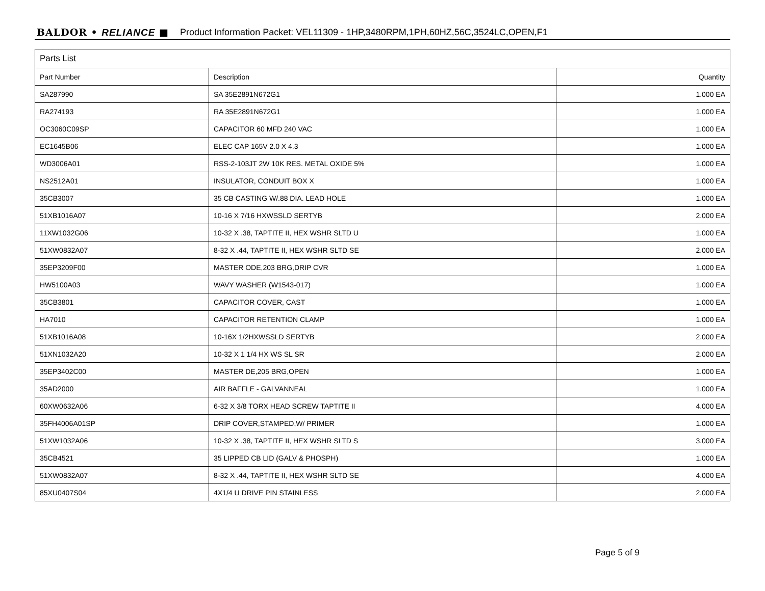BALDOR • RELIANCE ■ Product Information Packet: VEL11309 - 1HP,3480RPM,1PH,60HZ,56C,3524LC,OPEN,F1
| Parts List | | |
| --- | --- | --- |
| Part Number | Description | Quantity |
| SA287990 | SA 35E2891N672G1 | 1.000 EA |
| RA274193 | RA 35E2891N672G1 | 1.000 EA |
| OC3060C09SP | CAPACITOR 60 MFD 240 VAC | 1.000 EA |
| EC1645B06 | ELEC CAP 165V 2.0 X 4.3 | 1.000 EA |
| WD3006A01 | RSS-2-103JT 2W 10K RES. METAL OXIDE 5% | 1.000 EA |
| NS2512A01 | INSULATOR, CONDUIT BOX X | 1.000 EA |
| 35CB3007 | 35 CB CASTING W/.88 DIA. LEAD HOLE | 1.000 EA |
| 51XB1016A07 | 10-16 X 7/16 HXWSSLD SERTYB | 2.000 EA |
| 11XW1032G06 | 10-32 X .38, TAPTITE II, HEX WSHR SLTD U | 1.000 EA |
| 51XW0832A07 | 8-32 X .44, TAPTITE II, HEX WSHR SLTD SE | 2.000 EA |
| 35EP3209F00 | MASTER ODE,203 BRG,DRIP CVR | 1.000 EA |
| HW5100A03 | WAVY WASHER (W1543-017) | 1.000 EA |
| 35CB3801 | CAPACITOR COVER, CAST | 1.000 EA |
| HA7010 | CAPACITOR RETENTION CLAMP | 1.000 EA |
| 51XB1016A08 | 10-16X 1/2HXWSSLD SERTYB | 2.000 EA |
| 51XN1032A20 | 10-32 X 1 1/4 HX WS SL SR | 2.000 EA |
| 35EP3402C00 | MASTER DE,205 BRG,OPEN | 1.000 EA |
| 35AD2000 | AIR BAFFLE - GALVANNEAL | 1.000 EA |
| 60XW0632A06 | 6-32 X 3/8 TORX HEAD SCREW TAPTITE II | 4.000 EA |
| 35FH4006A01SP | DRIP COVER,STAMPED,W/ PRIMER | 1.000 EA |
| 51XW1032A06 | 10-32 X .38, TAPTITE II, HEX WSHR SLTD S | 3.000 EA |
| 35CB4521 | 35 LIPPED CB LID (GALV & PHOSPH) | 1.000 EA |
| 51XW0832A07 | 8-32 X .44, TAPTITE II, HEX WSHR SLTD SE | 4.000 EA |
| 85XU0407S04 | 4X1/4 U DRIVE PIN STAINLESS | 2.000 EA |
Page 5 of 9